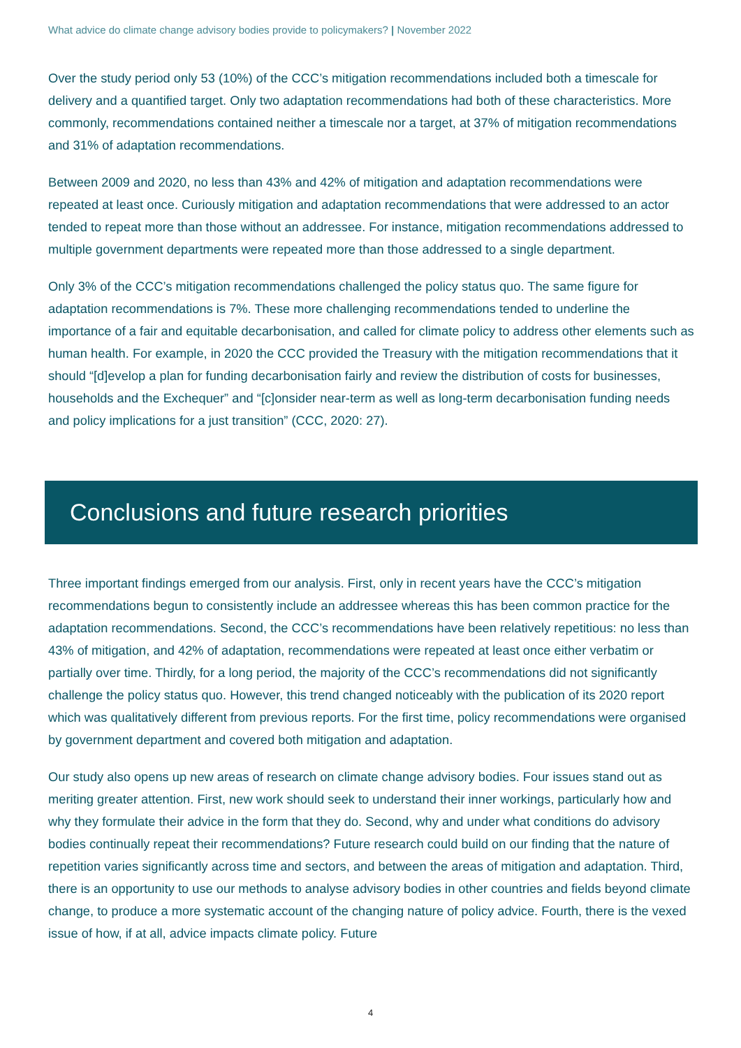What advice do climate change advisory bodies provide to policymakers? | November 2022
Over the study period only 53 (10%) of the CCC’s mitigation recommendations included both a timescale for delivery and a quantified target. Only two adaptation recommendations had both of these characteristics. More commonly, recommendations contained neither a timescale nor a target, at 37% of mitigation recommendations and 31% of adaptation recommendations.
Between 2009 and 2020, no less than 43% and 42% of mitigation and adaptation recommendations were repeated at least once. Curiously mitigation and adaptation recommendations that were addressed to an actor tended to repeat more than those without an addressee. For instance, mitigation recommendations addressed to multiple government departments were repeated more than those addressed to a single department.
Only 3% of the CCC’s mitigation recommendations challenged the policy status quo. The same figure for adaptation recommendations is 7%. These more challenging recommendations tended to underline the importance of a fair and equitable decarbonisation, and called for climate policy to address other elements such as human health. For example, in 2020 the CCC provided the Treasury with the mitigation recommendations that it should “[d]evelop a plan for funding decarbonisation fairly and review the distribution of costs for businesses, households and the Exchequer” and “[c]onsider near-term as well as long-term decarbonisation funding needs and policy implications for a just transition” (CCC, 2020: 27).
Conclusions and future research priorities
Three important findings emerged from our analysis. First, only in recent years have the CCC’s mitigation recommendations begun to consistently include an addressee whereas this has been common practice for the adaptation recommendations. Second, the CCC’s recommendations have been relatively repetitious: no less than 43% of mitigation, and 42% of adaptation, recommendations were repeated at least once either verbatim or partially over time. Thirdly, for a long period, the majority of the CCC’s recommendations did not significantly challenge the policy status quo. However, this trend changed noticeably with the publication of its 2020 report which was qualitatively different from previous reports. For the first time, policy recommendations were organised by government department and covered both mitigation and adaptation.
Our study also opens up new areas of research on climate change advisory bodies. Four issues stand out as meriting greater attention. First, new work should seek to understand their inner workings, particularly how and why they formulate their advice in the form that they do. Second, why and under what conditions do advisory bodies continually repeat their recommendations? Future research could build on our finding that the nature of repetition varies significantly across time and sectors, and between the areas of mitigation and adaptation. Third, there is an opportunity to use our methods to analyse advisory bodies in other countries and fields beyond climate change, to produce a more systematic account of the changing nature of policy advice. Fourth, there is the vexed issue of how, if at all, advice impacts climate policy. Future
4